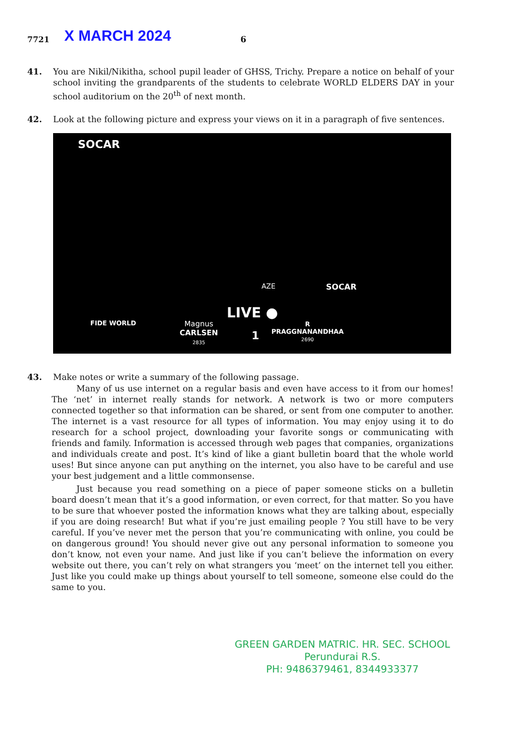7721 X MARCH 2024 6
41. You are Nikil/Nikitha, school pupil leader of GHSS, Trichy. Prepare a notice on behalf of your school inviting the grandparents of the students to celebrate WORLD ELDERS DAY in your school auditorium on the 20<sup>th</sup> of next month.
42. Look at the following picture and express your views on it in a paragraph of five sentences.
AZE
SOCAR
SOCAR
LIVE ●
FIDE WORLD
Magnus
CARLSEN
2835
1
R
PRAGGNANANDHAA
2690
43. Make notes or write a summary of the following passage.
Many of us use internet on a regular basis and even have access to it from our homes! The ‘net’ in internet really stands for network. A network is two or more computers connected together so that information can be shared, or sent from one computer to another. The internet is a vast resource for all types of information. You may enjoy using it to do research for a school project, downloading your favorite songs or communicating with friends and family. Information is accessed through web pages that companies, organizations and individuals create and post. It’s kind of like a giant bulletin board that the whole world uses! But since anyone can put anything on the internet, you also have to be careful and use your best judgement and a little commonsense.
Just because you read something on a piece of paper someone sticks on a bulletin board doesn’t mean that it’s a good information, or even correct, for that matter. So you have to be sure that whoever posted the information knows what they are talking about, especially if you are doing research! But what if you’re just emailing people ? You still have to be very careful. If you’ve never met the person that you’re communicating with online, you could be on dangerous ground! You should never give out any personal information to someone you don’t know, not even your name. And just like if you can’t believe the information on every website out there, you can’t rely on what strangers you ‘meet’ on the internet tell you either. Just like you could make up things about yourself to tell someone, someone else could do the same to you.
GREEN GARDEN MATRIC. HR. SEC. SCHOOL
Perundurai R.S.
PH: 9486379461, 8344933377